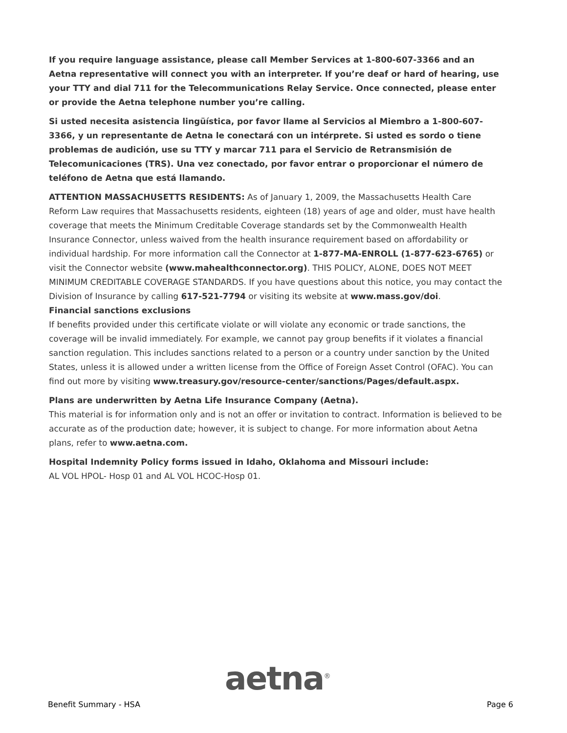If you require language assistance, please call Member Services at 1-800-607-3366 and an Aetna representative will connect you with an interpreter. If you’re deaf or hard of hearing, use your TTY and dial 711 for the Telecommunications Relay Service. Once connected, please enter or provide the Aetna telephone number you’re calling.
Si usted necesita asistencia lingüística, por favor llame al Servicios al Miembro a 1-800-607-3366, y un representante de Aetna le conectará con un intérprete. Si usted es sordo o tiene problemas de audición, use su TTY y marcar 711 para el Servicio de Retransmisión de Telecomunicaciones (TRS). Una vez conectado, por favor entrar o proporcionar el número de teléfono de Aetna que está llamando.
ATTENTION MASSACHUSETTS RESIDENTS: As of January 1, 2009, the Massachusetts Health Care Reform Law requires that Massachusetts residents, eighteen (18) years of age and older, must have health coverage that meets the Minimum Creditable Coverage standards set by the Commonwealth Health Insurance Connector, unless waived from the health insurance requirement based on affordability or individual hardship. For more information call the Connector at 1-877-MA-ENROLL (1-877-623-6765) or visit the Connector website (www.mahealthconnector.org). THIS POLICY, ALONE, DOES NOT MEET MINIMUM CREDITABLE COVERAGE STANDARDS. If you have questions about this notice, you may contact the Division of Insurance by calling 617-521-7794 or visiting its website at www.mass.gov/doi.
Financial sanctions exclusions
If benefits provided under this certificate violate or will violate any economic or trade sanctions, the coverage will be invalid immediately. For example, we cannot pay group benefits if it violates a financial sanction regulation. This includes sanctions related to a person or a country under sanction by the United States, unless it is allowed under a written license from the Office of Foreign Asset Control (OFAC). You can find out more by visiting www.treasury.gov/resource-center/sanctions/Pages/default.aspx.
Plans are underwritten by Aetna Life Insurance Company (Aetna).
This material is for information only and is not an offer or invitation to contract. Information is believed to be accurate as of the production date; however, it is subject to change. For more information about Aetna plans, refer to www.aetna.com.
Hospital Indemnity Policy forms issued in Idaho, Oklahoma and Missouri include:
AL VOL HPOL- Hosp 01 and AL VOL HCOC-Hosp 01.
aetna<sup>®</sup>
Benefit Summary - HSA Page 6